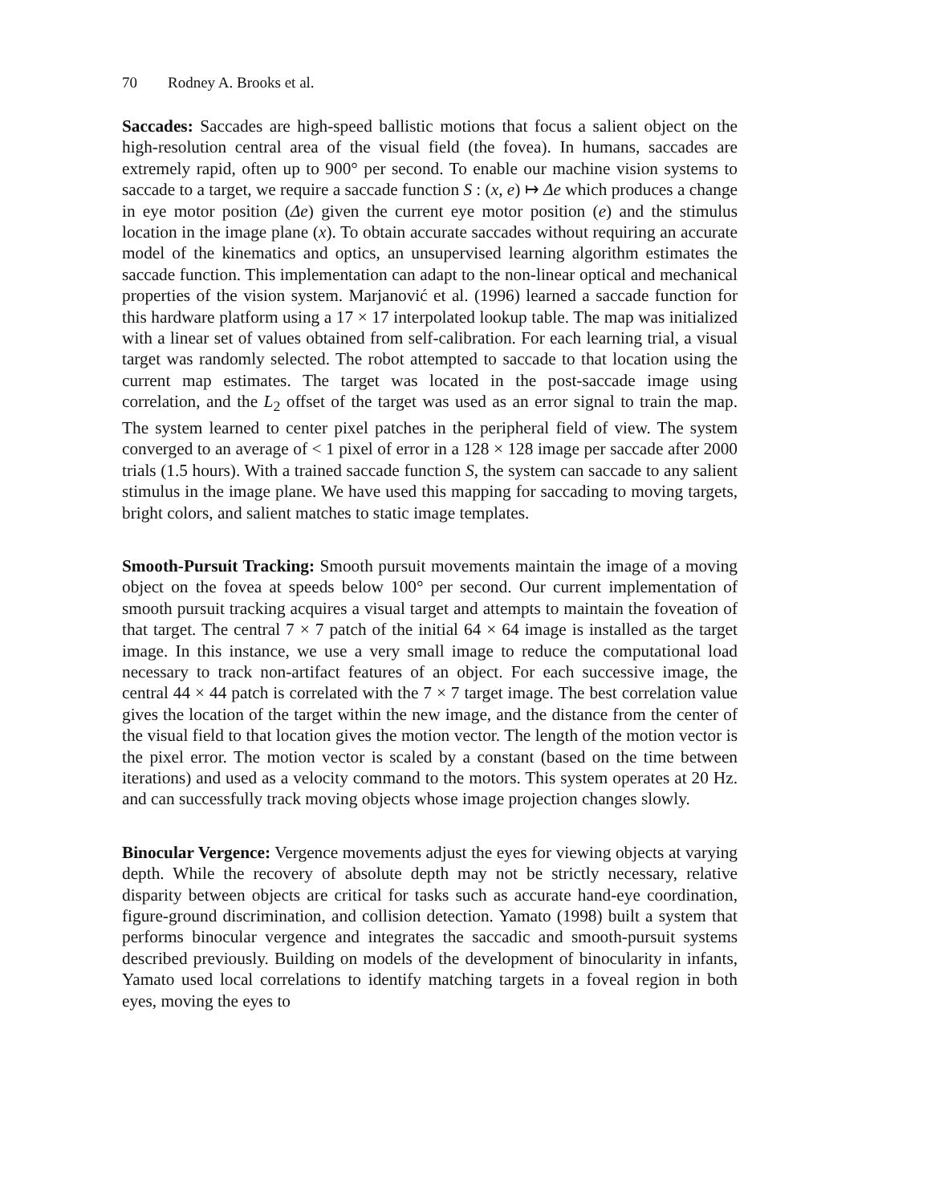70 Rodney A. Brooks et al.
Saccades: Saccades are high-speed ballistic motions that focus a salient object on the high-resolution central area of the visual field (the fovea). In humans, saccades are extremely rapid, often up to 900° per second. To enable our machine vision systems to saccade to a target, we require a saccade function S : (x, e) ↦ Δe which produces a change in eye motor position (Δe) given the current eye motor position (e) and the stimulus location in the image plane (x). To obtain accurate saccades without requiring an accurate model of the kinematics and optics, an unsupervised learning algorithm estimates the saccade function. This implementation can adapt to the non-linear optical and mechanical properties of the vision system. Marjanović et al. (1996) learned a saccade function for this hardware platform using a 17 × 17 interpolated lookup table. The map was initialized with a linear set of values obtained from self-calibration. For each learning trial, a visual target was randomly selected. The robot attempted to saccade to that location using the current map estimates. The target was located in the post-saccade image using correlation, and the L<sub>2</sub> offset of the target was used as an error signal to train the map. The system learned to center pixel patches in the peripheral field of view. The system converged to an average of < 1 pixel of error in a 128 × 128 image per saccade after 2000 trials (1.5 hours). With a trained saccade function S, the system can saccade to any salient stimulus in the image plane. We have used this mapping for saccading to moving targets, bright colors, and salient matches to static image templates.
Smooth-Pursuit Tracking: Smooth pursuit movements maintain the image of a moving object on the fovea at speeds below 100° per second. Our current implementation of smooth pursuit tracking acquires a visual target and attempts to maintain the foveation of that target. The central 7 × 7 patch of the initial 64 × 64 image is installed as the target image. In this instance, we use a very small image to reduce the computational load necessary to track non-artifact features of an object. For each successive image, the central 44 × 44 patch is correlated with the 7 × 7 target image. The best correlation value gives the location of the target within the new image, and the distance from the center of the visual field to that location gives the motion vector. The length of the motion vector is the pixel error. The motion vector is scaled by a constant (based on the time between iterations) and used as a velocity command to the motors. This system operates at 20 Hz. and can successfully track moving objects whose image projection changes slowly.
Binocular Vergence: Vergence movements adjust the eyes for viewing objects at varying depth. While the recovery of absolute depth may not be strictly necessary, relative disparity between objects are critical for tasks such as accurate hand-eye coordination, figure-ground discrimination, and collision detection. Yamato (1998) built a system that performs binocular vergence and integrates the saccadic and smooth-pursuit systems described previously. Building on models of the development of binocularity in infants, Yamato used local correlations to identify matching targets in a foveal region in both eyes, moving the eyes to